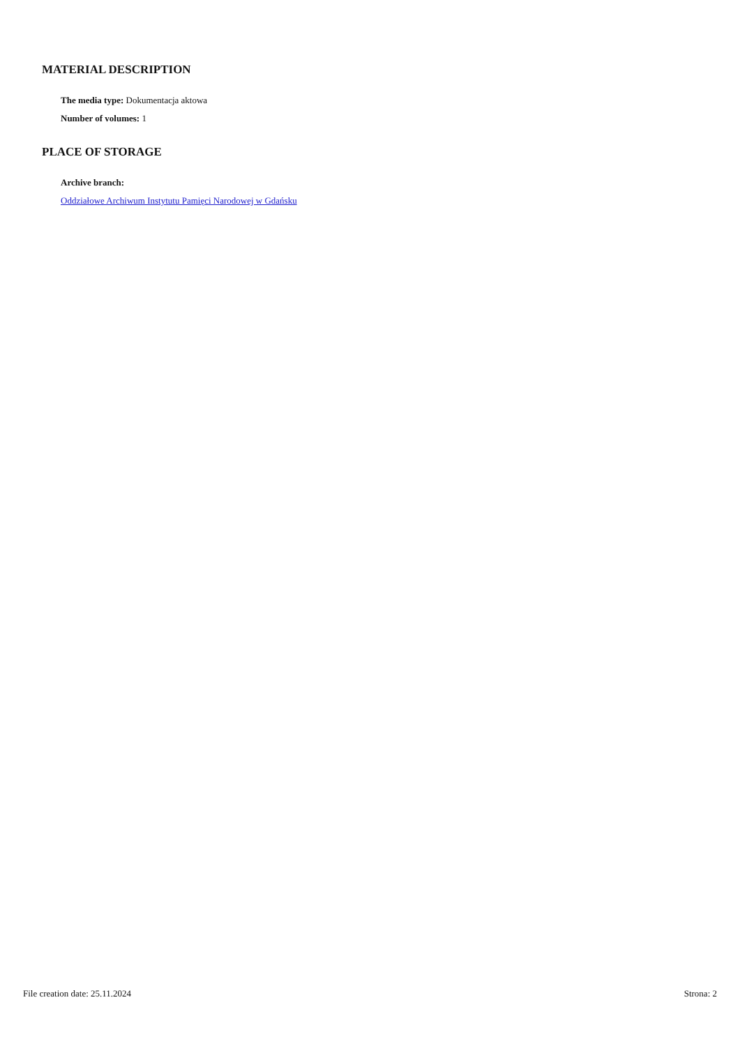MATERIAL DESCRIPTION
The media type: Dokumentacja aktowa
Number of volumes: 1
PLACE OF STORAGE
Archive branch:
Oddziałowe Archiwum Instytutu Pamięci Narodowej w Gdańsku
File creation date: 25.11.2024 Strona: 2